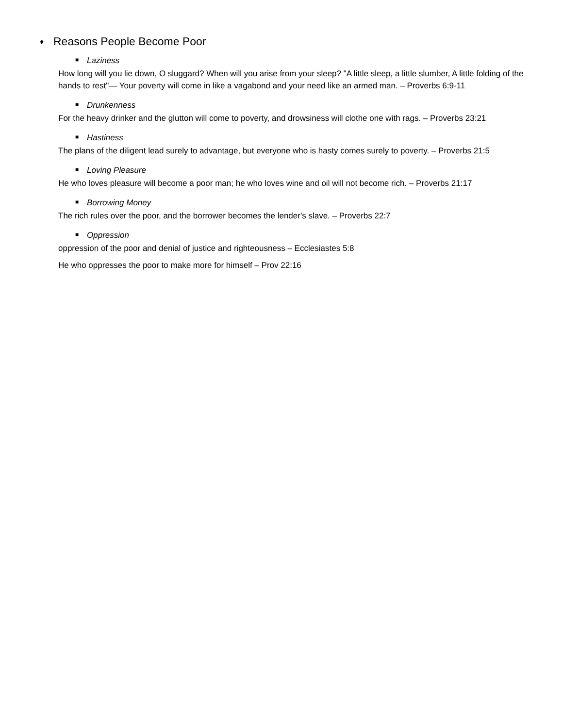♦ Reasons People Become Poor
■ Laziness
How long will you lie down, O sluggard? When will you arise from your sleep? "A little sleep, a little slumber, A little folding of the hands to rest"— Your poverty will come in like a vagabond and your need like an armed man. – Proverbs 6:9-11
■ Drunkenness
For the heavy drinker and the glutton will come to poverty, and drowsiness will clothe one with rags. – Proverbs 23:21
■ Hastiness
The plans of the diligent lead surely to advantage, but everyone who is hasty comes surely to poverty. – Proverbs 21:5
■ Loving Pleasure
He who loves pleasure will become a poor man; he who loves wine and oil will not become rich. – Proverbs 21:17
■ Borrowing Money
The rich rules over the poor, and the borrower becomes the lender's slave. – Proverbs 22:7
■ Oppression
oppression of the poor and denial of justice and righteousness – Ecclesiastes 5:8
He who oppresses the poor to make more for himself – Prov 22:16